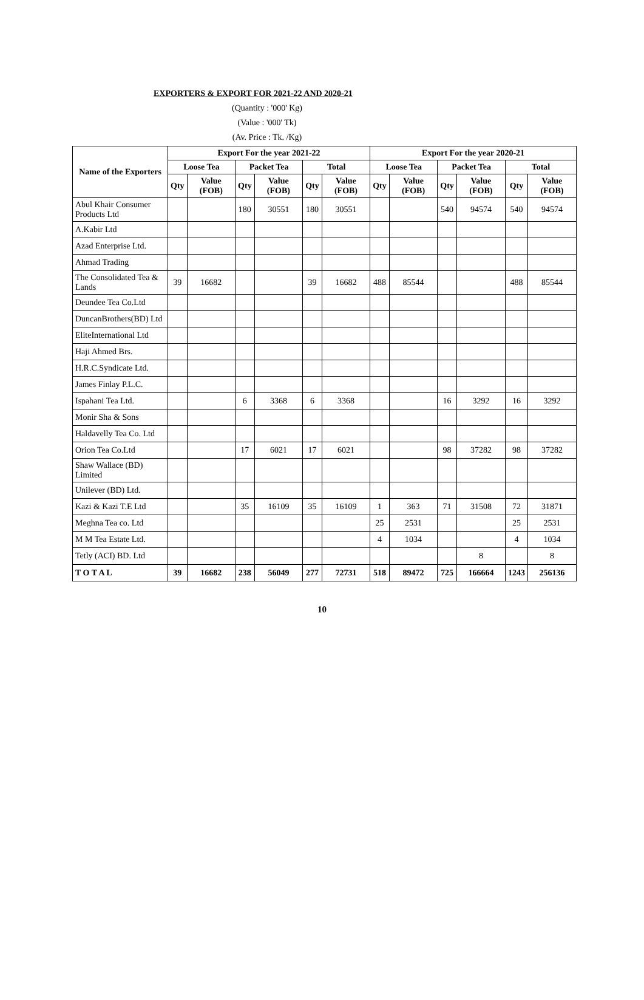EXPORTERS & EXPORT FOR 2021-22 AND 2020-21
(Quantity : '000' Kg)
(Value : '000' Tk)
(Av. Price : Tk. /Kg)
| Name of the Exporters | Export For the year 2021-22 | | | | | | Export For the year 2020-21 | | | | | |
| --- | --- | --- | --- | --- | --- | --- | --- | --- | --- | --- | --- | --- |
| | Loose Tea | | Packet Tea | | Total | | Loose Tea | | Packet Tea | | Total | |
| | Qty | Value (FOB) | Qty | Value (FOB) | Qty | Value (FOB) | Qty | Value (FOB) | Qty | Value (FOB) | Qty | Value (FOB) |
| Abul Khair Consumer Products Ltd | | | 180 | 30551 | 180 | 30551 | | | 540 | 94574 | 540 | 94574 |
| A.Kabir Ltd | | | | | | | | | | | | |
| Azad Enterprise Ltd. | | | | | | | | | | | | |
| Ahmad Trading | | | | | | | | | | | | |
| The Consolidated Tea & Lands | 39 | 16682 | | | 39 | 16682 | 488 | 85544 | | | 488 | 85544 |
| Deundee Tea Co.Ltd | | | | | | | | | | | | |
| DuncanBrothers(BD) Ltd | | | | | | | | | | | | |
| EliteInternational Ltd | | | | | | | | | | | | |
| Haji Ahmed Brs. | | | | | | | | | | | | |
| H.R.C.Syndicate Ltd. | | | | | | | | | | | | |
| James Finlay P.L.C. | | | | | | | | | | | | |
| Ispahani Tea Ltd. | | | 6 | 3368 | 6 | 3368 | | | 16 | 3292 | 16 | 3292 |
| Monir Sha & Sons | | | | | | | | | | | | |
| Haldavelly Tea Co. Ltd | | | | | | | | | | | | |
| Orion Tea Co.Ltd | | | 17 | 6021 | 17 | 6021 | | | 98 | 37282 | 98 | 37282 |
| Shaw Wallace (BD) Limited | | | | | | | | | | | | |
| Unilever (BD) Ltd. | | | | | | | | | | | | |
| Kazi & Kazi T.E Ltd | | | 35 | 16109 | 35 | 16109 | 1 | 363 | 71 | 31508 | 72 | 31871 |
| Meghna Tea co. Ltd | | | | | | | 25 | 2531 | | | 25 | 2531 |
| M M Tea Estate Ltd. | | | | | | | 4 | 1034 | | | 4 | 1034 |
| Tetly (ACI) BD. Ltd | | | | | | | | | | 8 | | 8 |
| T O T A L | 39 | 16682 | 238 | 56049 | 277 | 72731 | 518 | 89472 | 725 | 166664 | 1243 | 256136 |
10